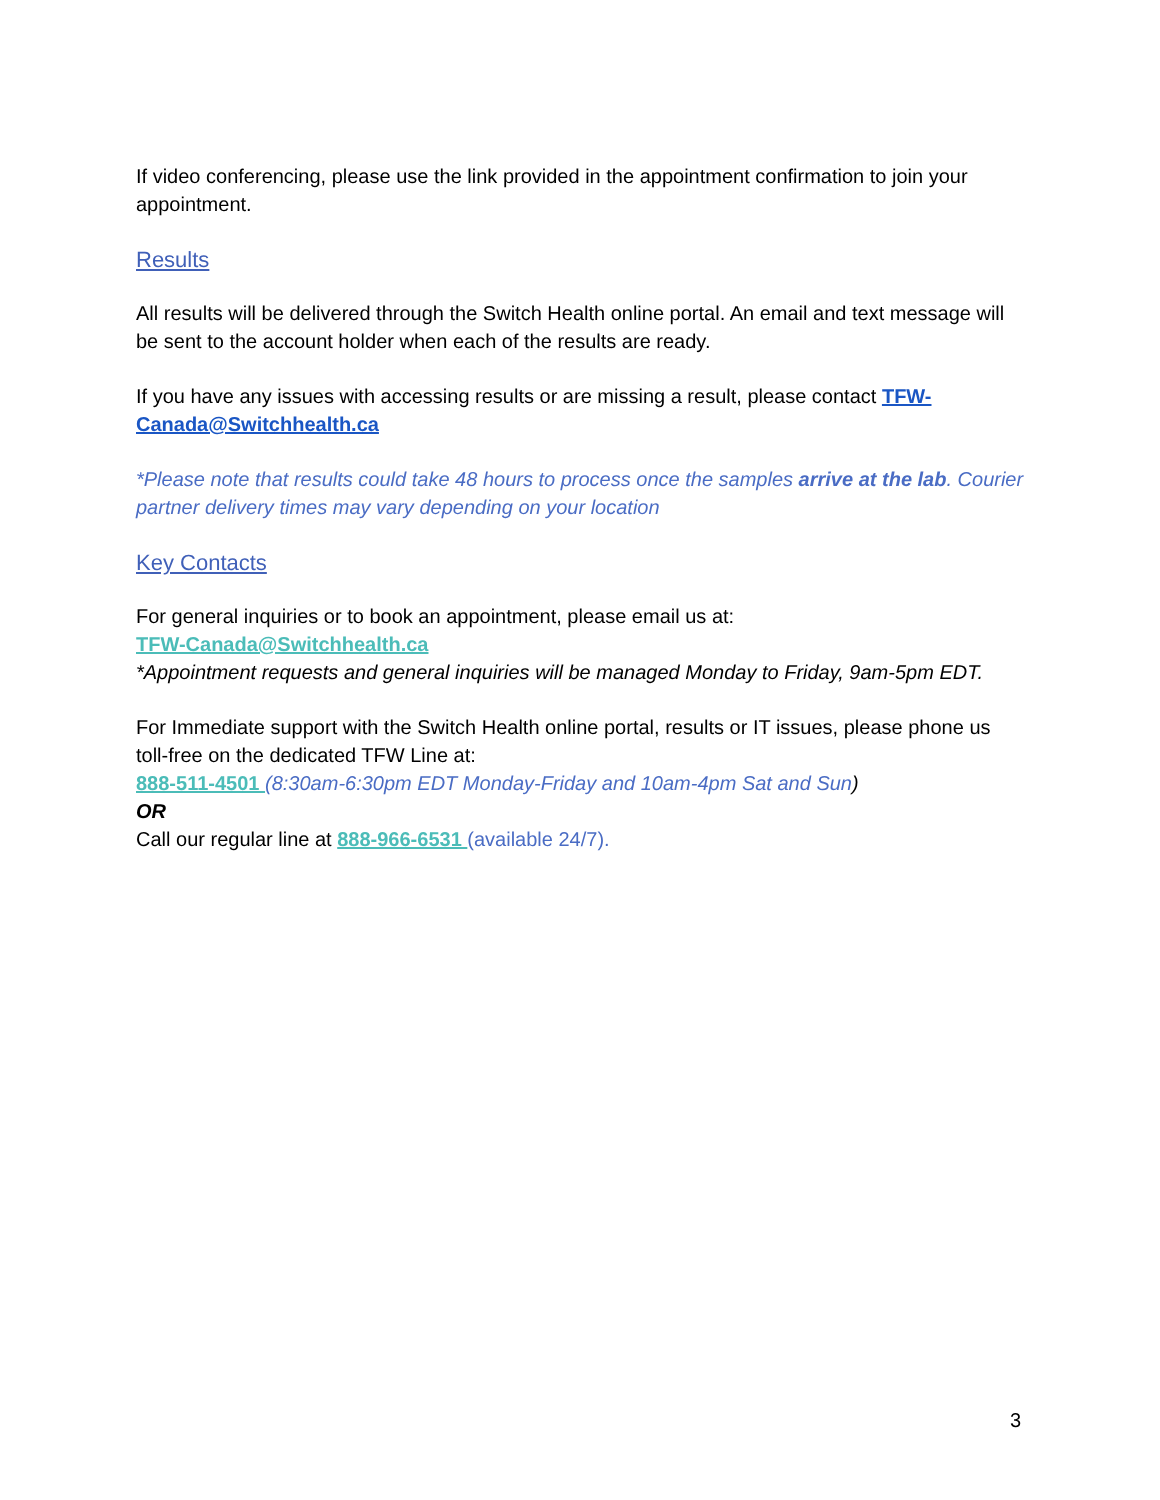If video conferencing, please use the link provided in the appointment confirmation to join your appointment.
Results
All results will be delivered through the Switch Health online portal. An email and text message will be sent to the account holder when each of the results are ready.
If you have any issues with accessing results or are missing a result, please contact TFW-Canada@Switchhealth.ca
*Please note that results could take 48 hours to process once the samples arrive at the lab. Courier partner delivery times may vary depending on your location
Key Contacts
For general inquiries or to book an appointment, please email us at:
TFW-Canada@Switchhealth.ca
*Appointment requests and general inquiries will be managed Monday to Friday, 9am-5pm EDT.
For Immediate support with the Switch Health online portal, results or IT issues, please phone us toll-free on the dedicated TFW Line at:
888-511-4501 (8:30am-6:30pm EDT Monday-Friday and 10am-4pm Sat and Sun)
OR
Call our regular line at 888-966-6531 (available 24/7).
3